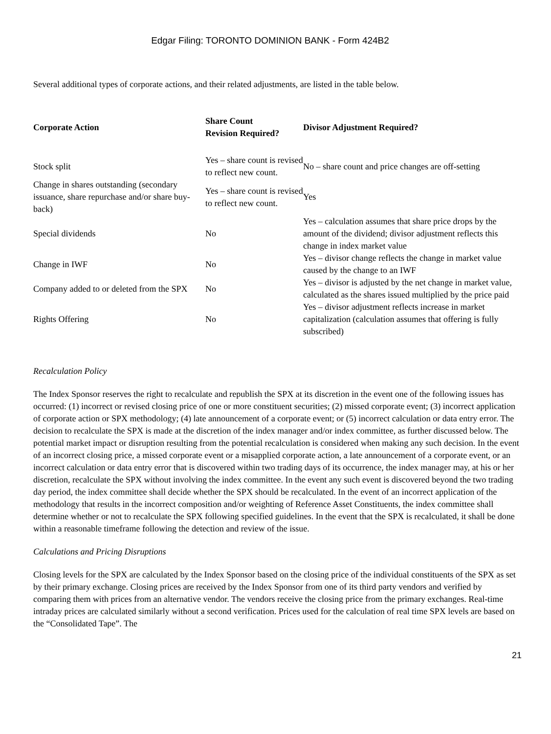Edgar Filing: TORONTO DOMINION BANK - Form 424B2
Several additional types of corporate actions, and their related adjustments, are listed in the table below.
| Corporate Action | Share Count Revision Required? | Divisor Adjustment Required? |
| --- | --- | --- |
| Stock split | Yes – share count is revised to reflect new count. | No – share count and price changes are off-setting |
| Change in shares outstanding (secondary issuance, share repurchase and/or share buy-back) | Yes – share count is revised to reflect new count. | Yes |
| Special dividends | No | Yes – calculation assumes that share price drops by the amount of the dividend; divisor adjustment reflects this change in index market value |
| Change in IWF | No | Yes – divisor change reflects the change in market value caused by the change to an IWF |
| Company added to or deleted from the SPX | No | Yes – divisor is adjusted by the net change in market value, calculated as the shares issued multiplied by the price paid |
| Rights Offering | No | Yes – divisor adjustment reflects increase in market capitalization (calculation assumes that offering is fully subscribed) |
Recalculation Policy
The Index Sponsor reserves the right to recalculate and republish the SPX at its discretion in the event one of the following issues has occurred: (1) incorrect or revised closing price of one or more constituent securities; (2) missed corporate event; (3) incorrect application of corporate action or SPX methodology; (4) late announcement of a corporate event; or (5) incorrect calculation or data entry error. The decision to recalculate the SPX is made at the discretion of the index manager and/or index committee, as further discussed below. The potential market impact or disruption resulting from the potential recalculation is considered when making any such decision. In the event of an incorrect closing price, a missed corporate event or a misapplied corporate action, a late announcement of a corporate event, or an incorrect calculation or data entry error that is discovered within two trading days of its occurrence, the index manager may, at his or her discretion, recalculate the SPX without involving the index committee. In the event any such event is discovered beyond the two trading day period, the index committee shall decide whether the SPX should be recalculated. In the event of an incorrect application of the methodology that results in the incorrect composition and/or weighting of Reference Asset Constituents, the index committee shall determine whether or not to recalculate the SPX following specified guidelines. In the event that the SPX is recalculated, it shall be done within a reasonable timeframe following the detection and review of the issue.
Calculations and Pricing Disruptions
Closing levels for the SPX are calculated by the Index Sponsor based on the closing price of the individual constituents of the SPX as set by their primary exchange. Closing prices are received by the Index Sponsor from one of its third party vendors and verified by comparing them with prices from an alternative vendor. The vendors receive the closing price from the primary exchanges. Real-time intraday prices are calculated similarly without a second verification. Prices used for the calculation of real time SPX levels are based on the “Consolidated Tape”. The
21